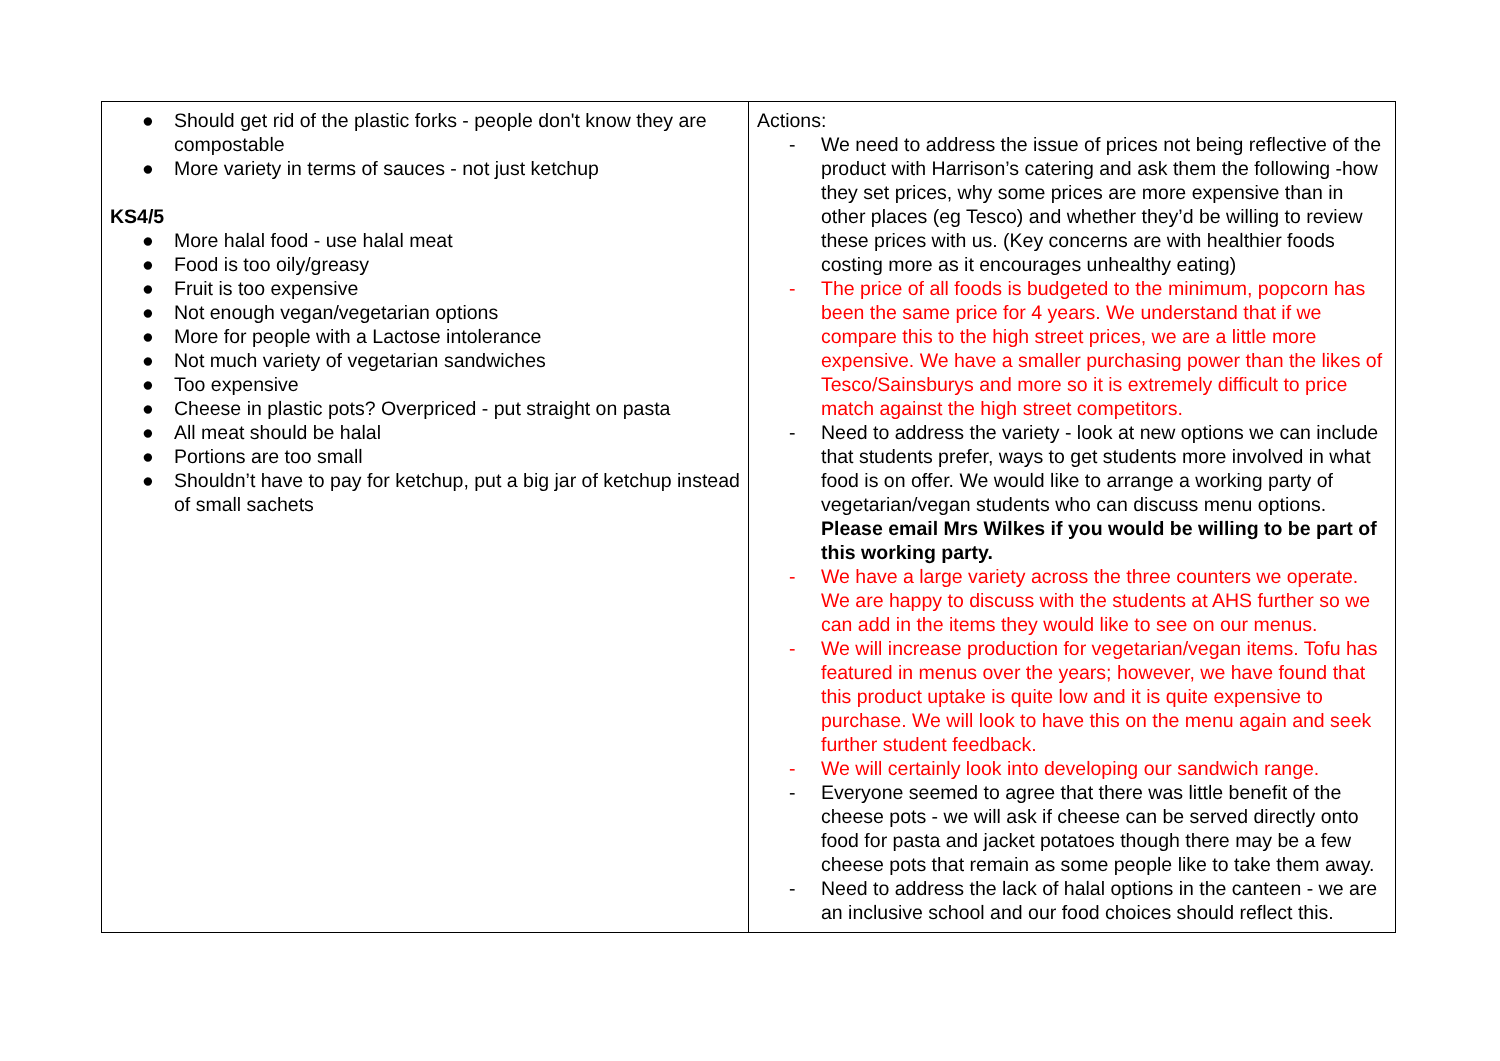| ● Should get rid of the plastic forks - people don't know they are compostable ● More variety in terms of sauces - not just ketchup KS4/5 ● More halal food - use halal meat ● Food is too oily/greasy ● Fruit is too expensive ● Not enough vegan/vegetarian options ● More for people with a Lactose intolerance ● Not much variety of vegetarian sandwiches ● Too expensive ● Cheese in plastic pots? Overpriced - put straight on pasta ● All meat should be halal ● Portions are too small ● Shouldn’t have to pay for ketchup, put a big jar of ketchup instead of small sachets | Actions: - We need to address the issue of prices not being reflective of the product with Harrison’s catering and ask them the following -how they set prices, why some prices are more expensive than in other places (eg Tesco) and whether they’d be willing to review these prices with us. (Key concerns are with healthier foods costing more as it encourages unhealthy eating) - The price of all foods is budgeted to the minimum, popcorn has been the same price for 4 years. We understand that if we compare this to the high street prices, we are a little more expensive. We have a smaller purchasing power than the likes of Tesco/Sainsburys and more so it is extremely difficult to price match against the high street competitors. - Need to address the variety - look at new options we can include that students prefer, ways to get students more involved in what food is on offer. We would like to arrange a working party of vegetarian/vegan students who can discuss menu options. Please email Mrs Wilkes if you would be willing to be part of this working party. - We have a large variety across the three counters we operate. We are happy to discuss with the students at AHS further so we can add in the items they would like to see on our menus. - We will increase production for vegetarian/vegan items. Tofu has featured in menus over the years; however, we have found that this product uptake is quite low and it is quite expensive to purchase. We will look to have this on the menu again and seek further student feedback. - We will certainly look into developing our sandwich range. - Everyone seemed to agree that there was little benefit of the cheese pots - we will ask if cheese can be served directly onto food for pasta and jacket potatoes though there may be a few cheese pots that remain as some people like to take them away. - Need to address the lack of halal options in the canteen - we are an inclusive school and our food choices should reflect this. |